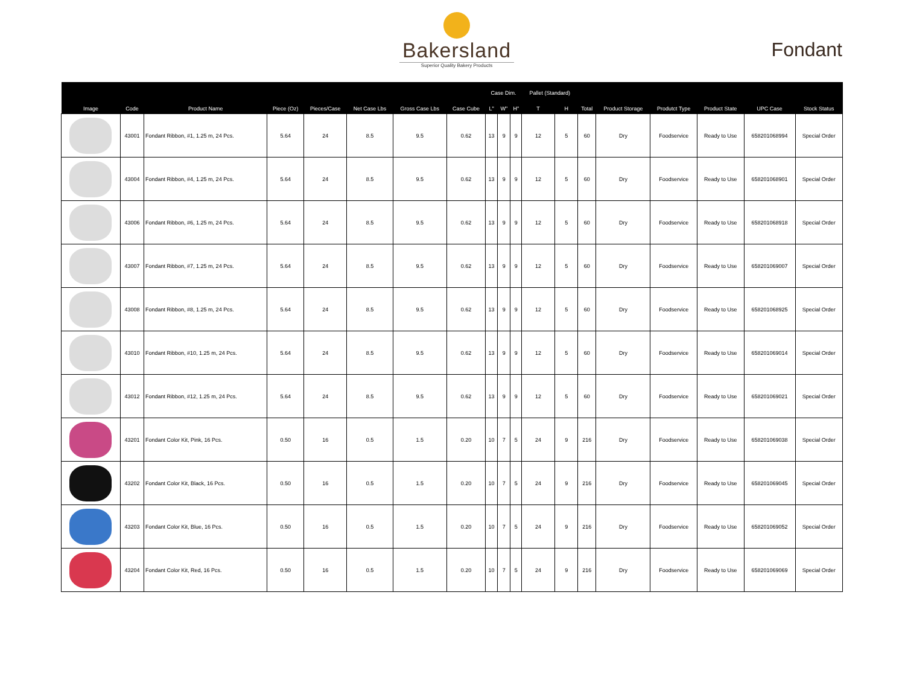Bakersland
Superior Quality Bakery Products
Fondant
| | | | | | | | | Case Dim. | | | Pallet (Standard) | | | | | | | |
| --- | --- | --- | --- | --- | --- | --- | --- | --- | --- | --- | --- | --- | --- | --- | --- | --- | --- | --- |
| Image | Code | Product Name | Piece (Oz) | Pieces/Case | Net Case Lbs | Gross Case Lbs | Case Cube | L" | W" | H" | T | H | Total | Product Storage | Produtct Type | Product State | UPC Case | Stock Status |
| | 43001 | Fondant Ribbon, #1, 1.25 m, 24 Pcs. | 5.64 | 24 | 8.5 | 9.5 | 0.62 | 13 | 9 | 9 | 12 | 5 | 60 | Dry | Foodservice | Ready to Use | 658201068994 | Special Order |
| | 43004 | Fondant Ribbon, #4, 1.25 m, 24 Pcs. | 5.64 | 24 | 8.5 | 9.5 | 0.62 | 13 | 9 | 9 | 12 | 5 | 60 | Dry | Foodservice | Ready to Use | 658201068901 | Special Order |
| | 43006 | Fondant Ribbon, #6, 1.25 m, 24 Pcs. | 5.64 | 24 | 8.5 | 9.5 | 0.62 | 13 | 9 | 9 | 12 | 5 | 60 | Dry | Foodservice | Ready to Use | 658201068918 | Special Order |
| | 43007 | Fondant Ribbon, #7, 1.25 m, 24 Pcs. | 5.64 | 24 | 8.5 | 9.5 | 0.62 | 13 | 9 | 9 | 12 | 5 | 60 | Dry | Foodservice | Ready to Use | 658201069007 | Special Order |
| | 43008 | Fondant Ribbon, #8, 1.25 m, 24 Pcs. | 5.64 | 24 | 8.5 | 9.5 | 0.62 | 13 | 9 | 9 | 12 | 5 | 60 | Dry | Foodservice | Ready to Use | 658201068925 | Special Order |
| | 43010 | Fondant Ribbon, #10, 1.25 m, 24 Pcs. | 5.64 | 24 | 8.5 | 9.5 | 0.62 | 13 | 9 | 9 | 12 | 5 | 60 | Dry | Foodservice | Ready to Use | 658201069014 | Special Order |
| | 43012 | Fondant Ribbon, #12, 1.25 m, 24 Pcs. | 5.64 | 24 | 8.5 | 9.5 | 0.62 | 13 | 9 | 9 | 12 | 5 | 60 | Dry | Foodservice | Ready to Use | 658201069021 | Special Order |
| | 43201 | Fondant Color Kit, Pink, 16 Pcs. | 0.50 | 16 | 0.5 | 1.5 | 0.20 | 10 | 7 | 5 | 24 | 9 | 216 | Dry | Foodservice | Ready to Use | 658201069038 | Special Order |
| | 43202 | Fondant Color Kit, Black, 16 Pcs. | 0.50 | 16 | 0.5 | 1.5 | 0.20 | 10 | 7 | 5 | 24 | 9 | 216 | Dry | Foodservice | Ready to Use | 658201069045 | Special Order |
| | 43203 | Fondant Color Kit, Blue, 16 Pcs. | 0.50 | 16 | 0.5 | 1.5 | 0.20 | 10 | 7 | 5 | 24 | 9 | 216 | Dry | Foodservice | Ready to Use | 658201069052 | Special Order |
| | 43204 | Fondant Color Kit, Red, 16 Pcs. | 0.50 | 16 | 0.5 | 1.5 | 0.20 | 10 | 7 | 5 | 24 | 9 | 216 | Dry | Foodservice | Ready to Use | 658201069069 | Special Order |